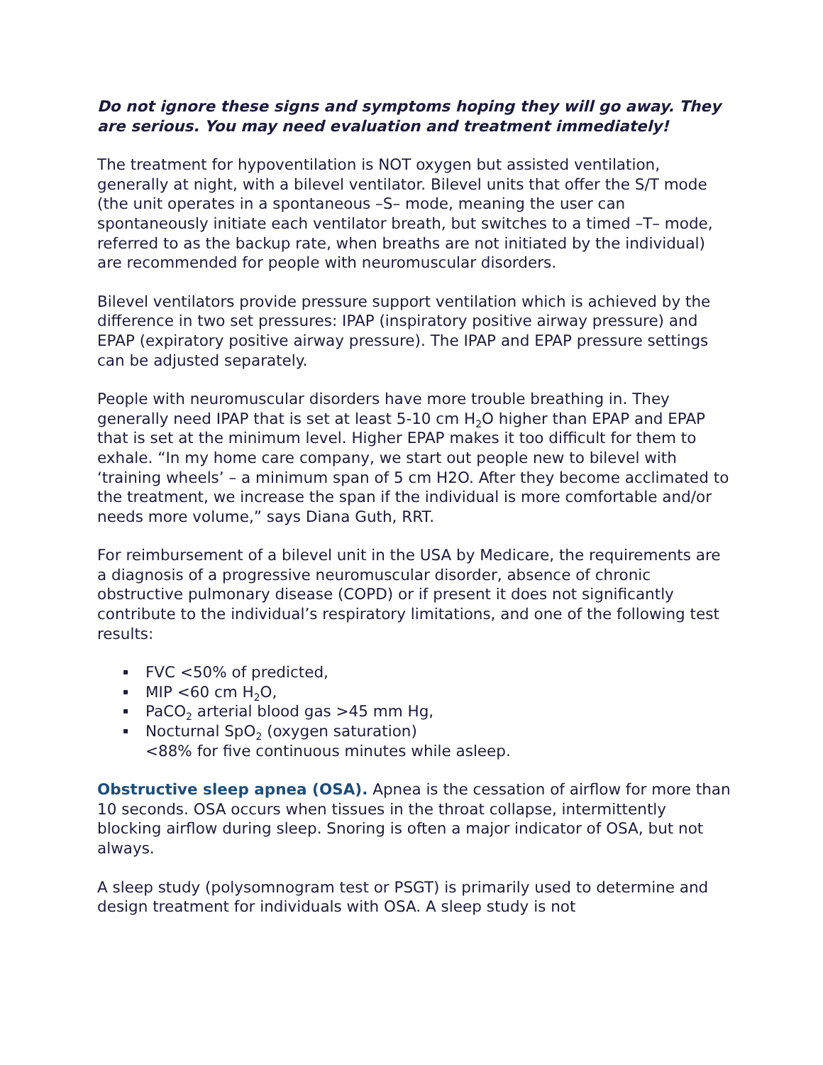Do not ignore these signs and symptoms hoping they will go away. They are serious. You may need evaluation and treatment immediately!
The treatment for hypoventilation is NOT oxygen but assisted ventilation, generally at night, with a bilevel ventilator. Bilevel units that offer the S/T mode (the unit operates in a spontaneous –S– mode, meaning the user can spontaneously initiate each ventilator breath, but switches to a timed –T– mode, referred to as the backup rate, when breaths are not initiated by the individual) are recommended for people with neuromuscular disorders.
Bilevel ventilators provide pressure support ventilation which is achieved by the difference in two set pressures: IPAP (inspiratory positive airway pressure) and EPAP (expiratory positive airway pressure). The IPAP and EPAP pressure settings can be adjusted separately.
People with neuromuscular disorders have more trouble breathing in. They generally need IPAP that is set at least 5-10 cm H<sub>2</sub>O higher than EPAP and EPAP that is set at the minimum level. Higher EPAP makes it too difficult for them to exhale. “In my home care company, we start out people new to bilevel with ‘training wheels’ – a minimum span of 5 cm H2O. After they become acclimated to the treatment, we increase the span if the individual is more comfortable and/or needs more volume,” says Diana Guth, RRT.
For reimbursement of a bilevel unit in the USA by Medicare, the requirements are a diagnosis of a progressive neuromuscular disorder, absence of chronic obstructive pulmonary disease (COPD) or if present it does not significantly contribute to the individual’s respiratory limitations, and one of the following test results:
▪ FVC <50% of predicted,
▪ MIP <60 cm H<sub>2</sub>O,
▪ PaCO<sub>2</sub> arterial blood gas >45 mm Hg,
▪ Nocturnal SpO<sub>2</sub> (oxygen saturation)
<88% for five continuous minutes while asleep.
Obstructive sleep apnea (OSA). Apnea is the cessation of airflow for more than 10 seconds. OSA occurs when tissues in the throat collapse, intermittently blocking airflow during sleep. Snoring is often a major indicator of OSA, but not always.
A sleep study (polysomnogram test or PSGT) is primarily used to determine and design treatment for individuals with OSA. A sleep study is not